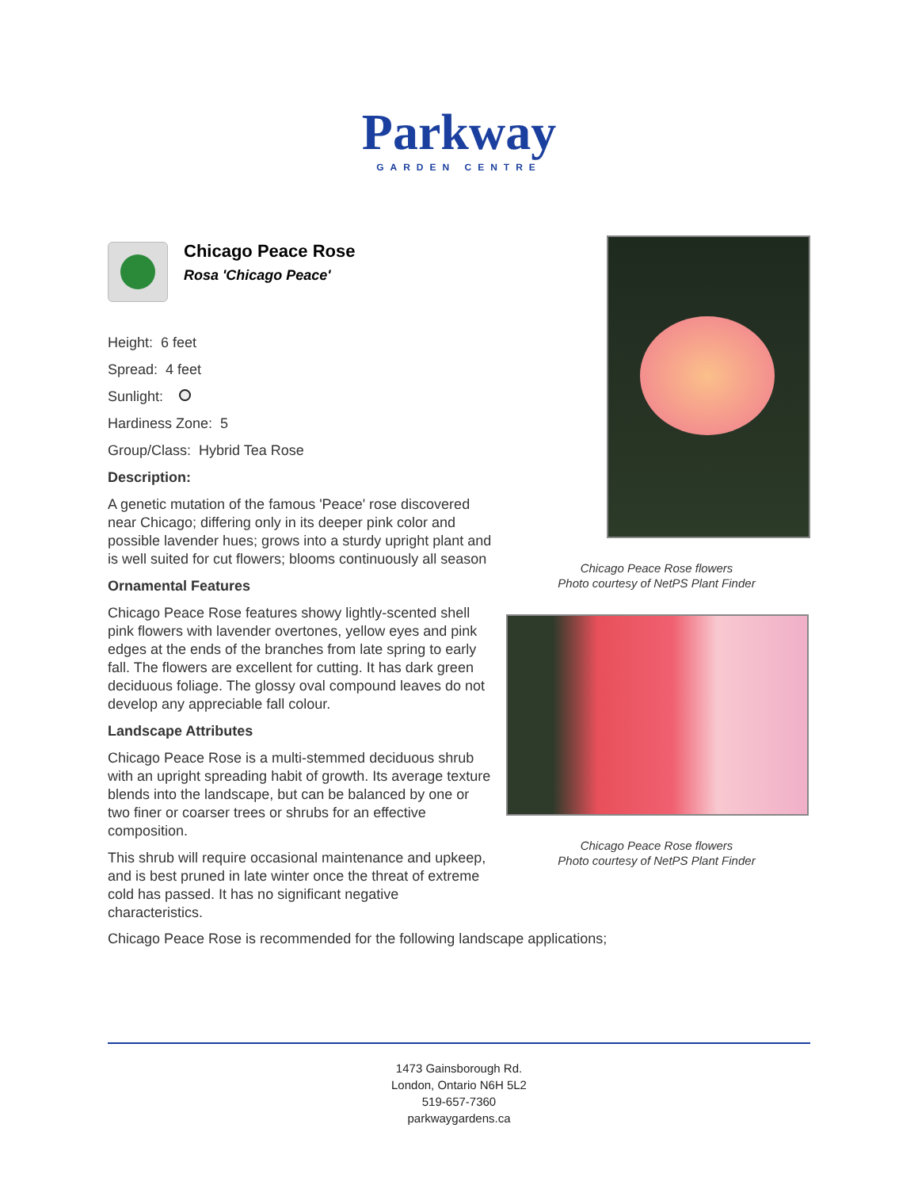Parkway
GARDEN CENTRE
Chicago Peace Rose
Rosa 'Chicago Peace'
Height: 6 feet
Spread: 4 feet
Sunlight:
Hardiness Zone: 5
Group/Class: Hybrid Tea Rose
Description:
A genetic mutation of the famous 'Peace' rose discovered near Chicago; differing only in its deeper pink color and possible lavender hues; grows into a sturdy upright plant and is well suited for cut flowers; blooms continuously all season
Ornamental Features
Chicago Peace Rose features showy lightly-scented shell pink flowers with lavender overtones, yellow eyes and pink edges at the ends of the branches from late spring to early fall. The flowers are excellent for cutting. It has dark green deciduous foliage. The glossy oval compound leaves do not develop any appreciable fall colour.
Landscape Attributes
Chicago Peace Rose is a multi-stemmed deciduous shrub with an upright spreading habit of growth. Its average texture blends into the landscape, but can be balanced by one or two finer or coarser trees or shrubs for an effective composition.
This shrub will require occasional maintenance and upkeep, and is best pruned in late winter once the threat of extreme cold has passed. It has no significant negative characteristics.
Chicago Peace Rose is recommended for the following landscape applications;
Chicago Peace Rose flowers
Photo courtesy of NetPS Plant Finder
Chicago Peace Rose flowers
Photo courtesy of NetPS Plant Finder
1473 Gainsborough Rd.
London, Ontario N6H 5L2
519-657-7360
parkwaygardens.ca